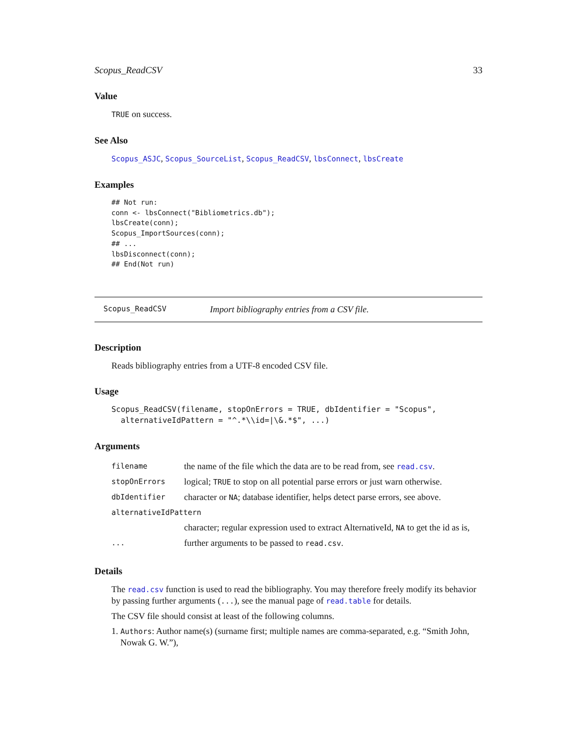Scopus_ReadCSV 33
Value
TRUE on success.
See Also
Scopus_ASJC, Scopus_SourceList, Scopus_ReadCSV, lbsConnect, lbsCreate
Examples
## Not run:
conn <- lbsConnect("Bibliometrics.db");
lbsCreate(conn);
Scopus_ImportSources(conn);
## ...
lbsDisconnect(conn);
## End(Not run)
Scopus_ReadCSV Import bibliography entries from a CSV file.
Description
Reads bibliography entries from a UTF-8 encoded CSV file.
Usage
Scopus_ReadCSV(filename, stopOnErrors = TRUE, dbIdentifier = "Scopus",
  alternativeIdPattern = "^.*\\id=|\&.*$", ...)
Arguments
| filename | the name of the file which the data are to be read from, see read.csv . |
| stopOnErrors | logical; TRUE to stop on all potential parse errors or just warn otherwise. |
| dbIdentifier | character or NA ; database identifier, helps detect parse errors, see above. |
| alternativeIdPattern | |
| | character; regular expression used to extract AlternativeId, NA to get the id as is, |
| ... | further arguments to be passed to read.csv . |
Details
The read.csv function is used to read the bibliography. You may therefore freely modify its behavior by passing further arguments (...), see the manual page of read.table for details.
The CSV file should consist at least of the following columns.
1. Authors: Author name(s) (surname first; multiple names are comma-separated, e.g. “Smith John, Nowak G. W.”),